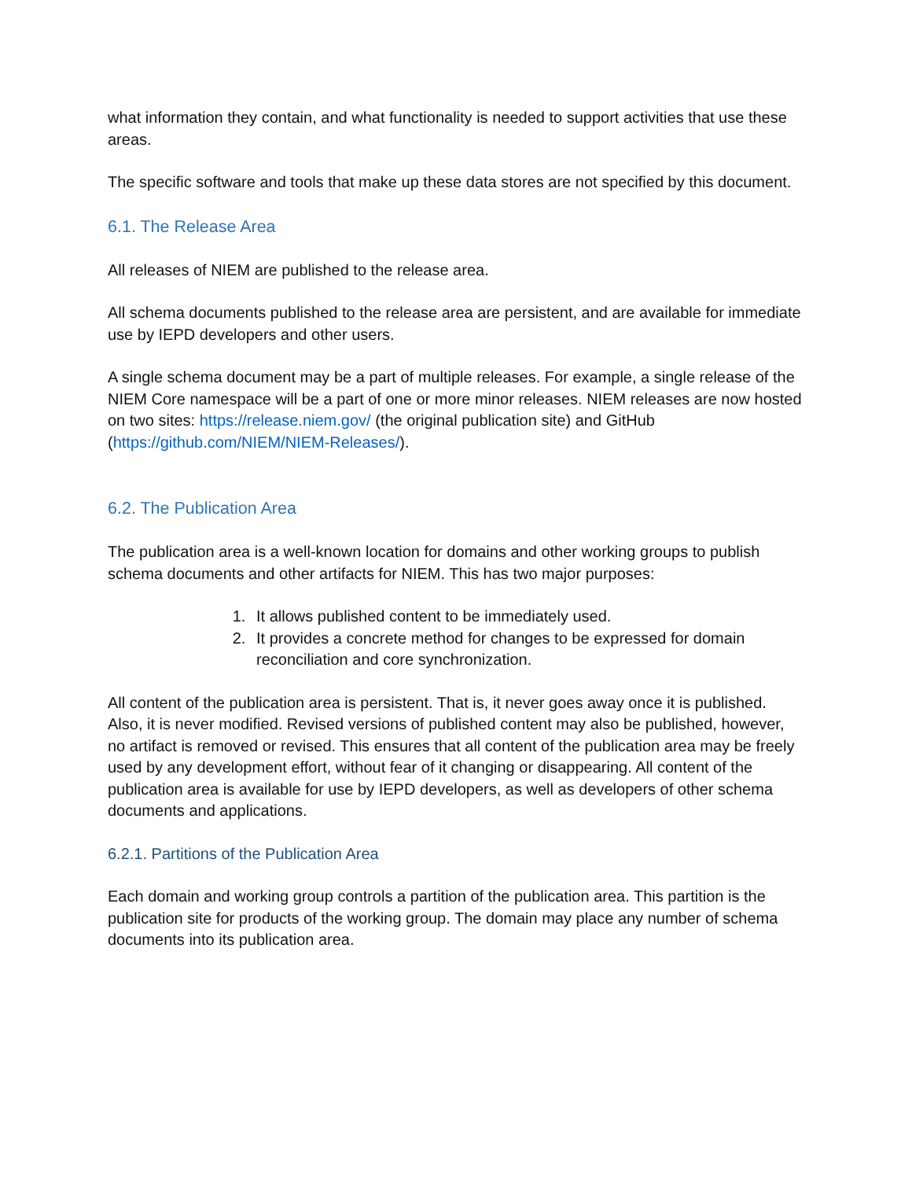what information they contain, and what functionality is needed to support activities that use these areas.
The specific software and tools that make up these data stores are not specified by this document.
6.1. The Release Area
All releases of NIEM are published to the release area.
All schema documents published to the release area are persistent, and are available for immediate use by IEPD developers and other users.
A single schema document may be a part of multiple releases. For example, a single release of the NIEM Core namespace will be a part of one or more minor releases. NIEM releases are now hosted on two sites: https://release.niem.gov/ (the original publication site) and GitHub (https://github.com/NIEM/NIEM-Releases/).
6.2. The Publication Area
The publication area is a well-known location for domains and other working groups to publish schema documents and other artifacts for NIEM. This has two major purposes:
1. It allows published content to be immediately used.
2. It provides a concrete method for changes to be expressed for domain reconciliation and core synchronization.
All content of the publication area is persistent. That is, it never goes away once it is published. Also, it is never modified. Revised versions of published content may also be published, however, no artifact is removed or revised. This ensures that all content of the publication area may be freely used by any development effort, without fear of it changing or disappearing. All content of the publication area is available for use by IEPD developers, as well as developers of other schema documents and applications.
6.2.1. Partitions of the Publication Area
Each domain and working group controls a partition of the publication area. This partition is the publication site for products of the working group. The domain may place any number of schema documents into its publication area.